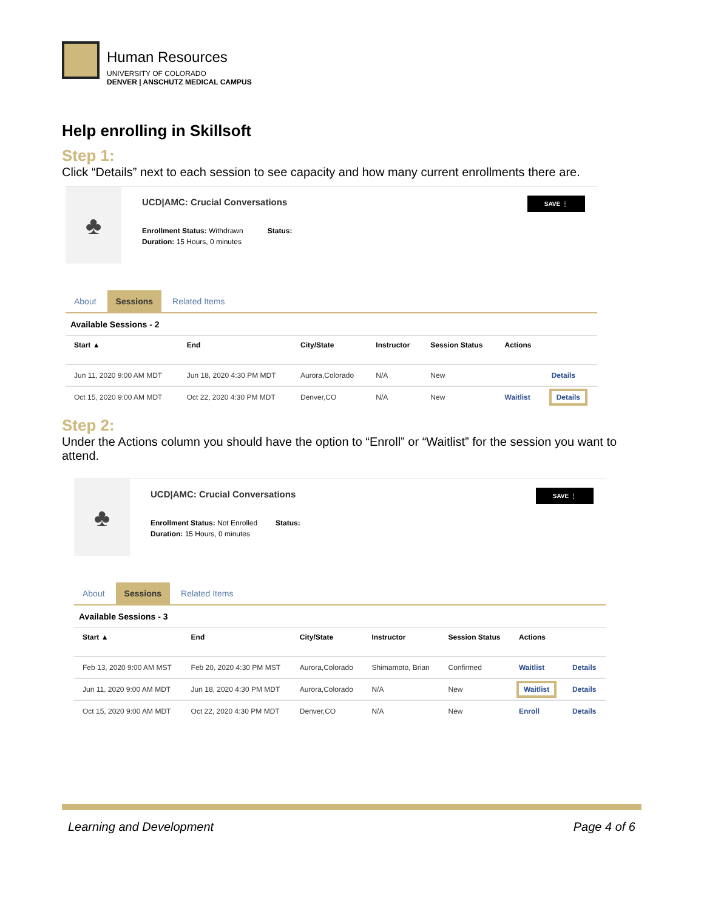Human Resources
UNIVERSITY OF COLORADO
DENVER | ANSCHUTZ MEDICAL CAMPUS
Help enrolling in Skillsoft
Step 1:
Click “Details” next to each session to see capacity and how many current enrollments there are.
♣
UCD|AMC: Crucial Conversations
SAVE ⋮
Enrollment Status: Withdrawn Status:
Duration: 15 Hours, 0 minutes
About Sessions Related Items
Available Sessions - 2
| Start ▲ | End | City/State | Instructor | Session Status | Actions | |
| --- | --- | --- | --- | --- | --- | --- |
| Jun 11, 2020 9:00 AM MDT | Jun 18, 2020 4:30 PM MDT | Aurora,Colorado | N/A | New | | Details |
| Oct 15, 2020 9:00 AM MDT | Oct 22, 2020 4:30 PM MDT | Denver,CO | N/A | New | Waitlist | Details |
Step 2:
Under the Actions column you should have the option to “Enroll” or “Waitlist” for the session you want to attend.
♣
UCD|AMC: Crucial Conversations
SAVE ⋮
Enrollment Status: Not Enrolled Status:
Duration: 15 Hours, 0 minutes
About Sessions Related Items
Available Sessions - 3
| Start ▲ | End | City/State | Instructor | Session Status | Actions | |
| --- | --- | --- | --- | --- | --- | --- |
| Feb 13, 2020 9:00 AM MST | Feb 20, 2020 4:30 PM MST | Aurora,Colorado | Shimamoto, Brian | Confirmed | Waitlist | Details |
| Jun 11, 2020 9:00 AM MDT | Jun 18, 2020 4:30 PM MDT | Aurora,Colorado | N/A | New | Waitlist | Details |
| Oct 15, 2020 9:00 AM MDT | Oct 22, 2020 4:30 PM MDT | Denver,CO | N/A | New | Enroll | Details |
Learning and Development Page 4 of 6